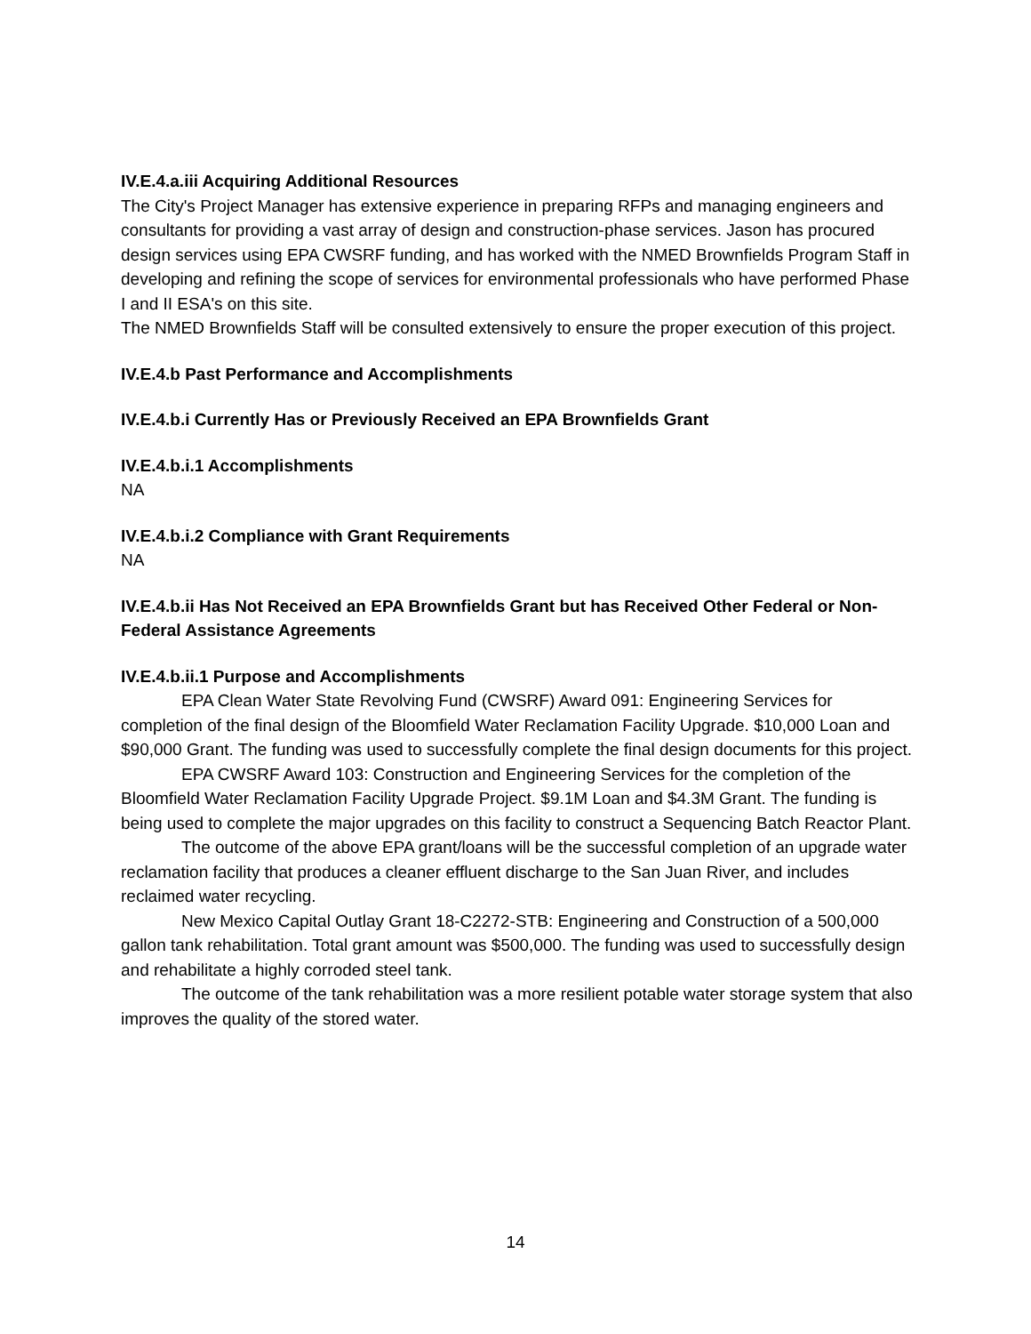IV.E.4.a.iii Acquiring Additional Resources
The City's Project Manager has extensive experience in preparing RFPs and managing engineers and consultants for providing a vast array of design and construction-phase services. Jason has procured design services using EPA CWSRF funding, and has worked with the NMED Brownfields Program Staff in developing and refining the scope of services for environmental professionals who have performed Phase I and II ESA's on this site.
The NMED Brownfields Staff will be consulted extensively to ensure the proper execution of this project.
IV.E.4.b Past Performance and Accomplishments
IV.E.4.b.i Currently Has or Previously Received an EPA Brownfields Grant
IV.E.4.b.i.1 Accomplishments
NA
IV.E.4.b.i.2 Compliance with Grant Requirements
NA
IV.E.4.b.ii Has Not Received an EPA Brownfields Grant but has Received Other Federal or Non-Federal Assistance Agreements
IV.E.4.b.ii.1 Purpose and Accomplishments
EPA Clean Water State Revolving Fund (CWSRF) Award 091: Engineering Services for completion of the final design of the Bloomfield Water Reclamation Facility Upgrade. $10,000 Loan and $90,000 Grant. The funding was used to successfully complete the final design documents for this project.
EPA CWSRF Award 103: Construction and Engineering Services for the completion of the Bloomfield Water Reclamation Facility Upgrade Project. $9.1M Loan and $4.3M Grant. The funding is being used to complete the major upgrades on this facility to construct a Sequencing Batch Reactor Plant.
The outcome of the above EPA grant/loans will be the successful completion of an upgrade water reclamation facility that produces a cleaner effluent discharge to the San Juan River, and includes reclaimed water recycling.
New Mexico Capital Outlay Grant 18-C2272-STB: Engineering and Construction of a 500,000 gallon tank rehabilitation. Total grant amount was $500,000. The funding was used to successfully design and rehabilitate a highly corroded steel tank.
The outcome of the tank rehabilitation was a more resilient potable water storage system that also improves the quality of the stored water.
14